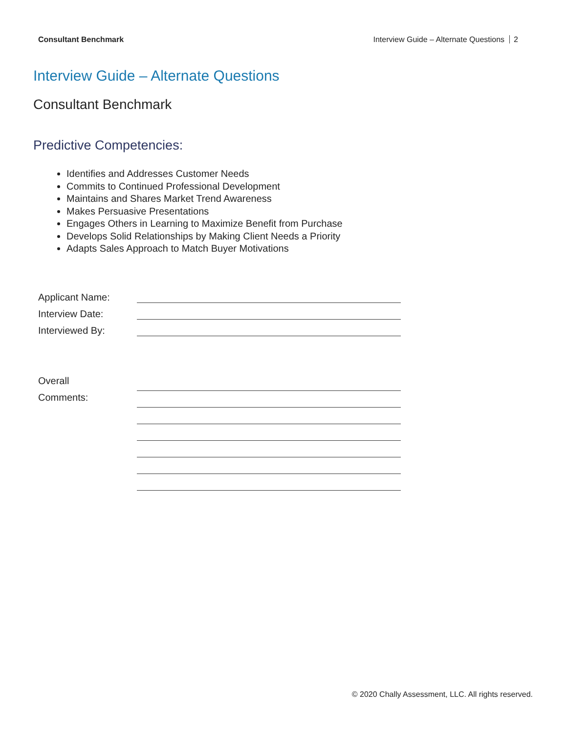Consultant Benchmark Interview Guide – Alternate Questions 2
Interview Guide – Alternate Questions
Consultant Benchmark
Predictive Competencies:
Identifies and Addresses Customer Needs
Commits to Continued Professional Development
Maintains and Shares Market Trend Awareness
Makes Persuasive Presentations
Engages Others in Learning to Maximize Benefit from Purchase
Develops Solid Relationships by Making Client Needs a Priority
Adapts Sales Approach to Match Buyer Motivations
| Applicant Name: | |
| Interview Date: | |
| Interviewed By: | |
| Overall Comments: | |
© 2020 Chally Assessment, LLC. All rights reserved.